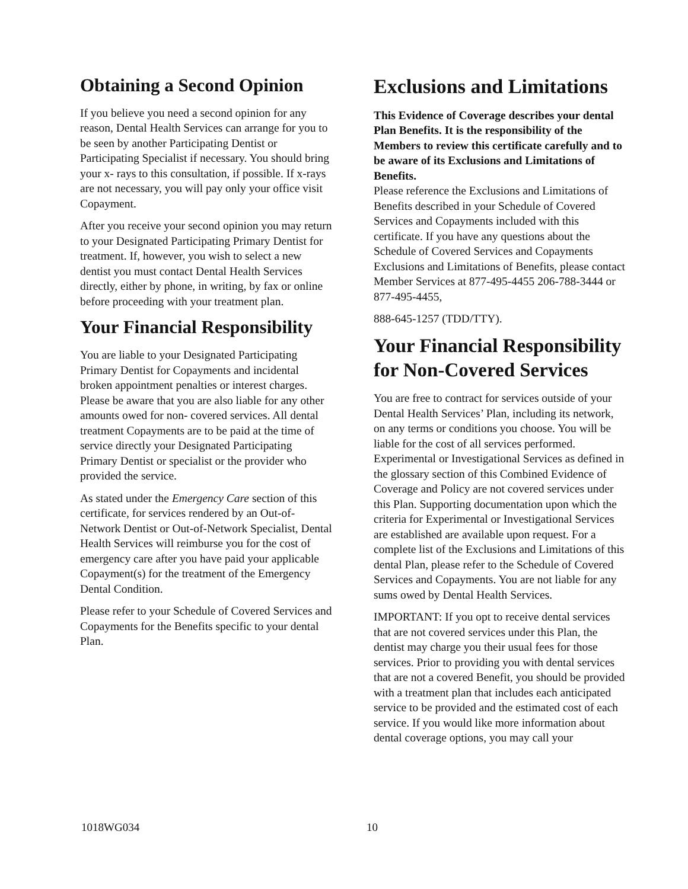Obtaining a Second Opinion
If you believe you need a second opinion for any reason, Dental Health Services can arrange for you to be seen by another Participating Dentist or Participating Specialist if necessary. You should bring your x- rays to this consultation, if possible. If x-rays are not necessary, you will pay only your office visit Copayment.
After you receive your second opinion you may return to your Designated Participating Primary Dentist for treatment. If, however, you wish to select a new dentist you must contact Dental Health Services directly, either by phone, in writing, by fax or online before proceeding with your treatment plan.
Your Financial Responsibility
You are liable to your Designated Participating Primary Dentist for Copayments and incidental broken appointment penalties or interest charges. Please be aware that you are also liable for any other amounts owed for non- covered services. All dental treatment Copayments are to be paid at the time of service directly your Designated Participating Primary Dentist or specialist or the provider who provided the service.
As stated under the Emergency Care section of this certificate, for services rendered by an Out-of-Network Dentist or Out-of-Network Specialist, Dental Health Services will reimburse you for the cost of emergency care after you have paid your applicable Copayment(s) for the treatment of the Emergency Dental Condition.
Please refer to your Schedule of Covered Services and Copayments for the Benefits specific to your dental Plan.
Exclusions and Limitations
This Evidence of Coverage describes your dental Plan Benefits. It is the responsibility of the Members to review this certificate carefully and to be aware of its Exclusions and Limitations of Benefits.
Please reference the Exclusions and Limitations of Benefits described in your Schedule of Covered Services and Copayments included with this certificate. If you have any questions about the Schedule of Covered Services and Copayments Exclusions and Limitations of Benefits, please contact Member Services at 877-495-4455 206-788-3444 or 877-495-4455,
888-645-1257 (TDD/TTY).
Your Financial Responsibility for Non-Covered Services
You are free to contract for services outside of your Dental Health Services’ Plan, including its network, on any terms or conditions you choose. You will be liable for the cost of all services performed. Experimental or Investigational Services as defined in the glossary section of this Combined Evidence of Coverage and Policy are not covered services under this Plan. Supporting documentation upon which the criteria for Experimental or Investigational Services are established are available upon request. For a complete list of the Exclusions and Limitations of this dental Plan, please refer to the Schedule of Covered Services and Copayments. You are not liable for any sums owed by Dental Health Services.
IMPORTANT: If you opt to receive dental services that are not covered services under this Plan, the dentist may charge you their usual fees for those services. Prior to providing you with dental services that are not a covered Benefit, you should be provided with a treatment plan that includes each anticipated service to be provided and the estimated cost of each service. If you would like more information about dental coverage options, you may call your
1018WG034 10